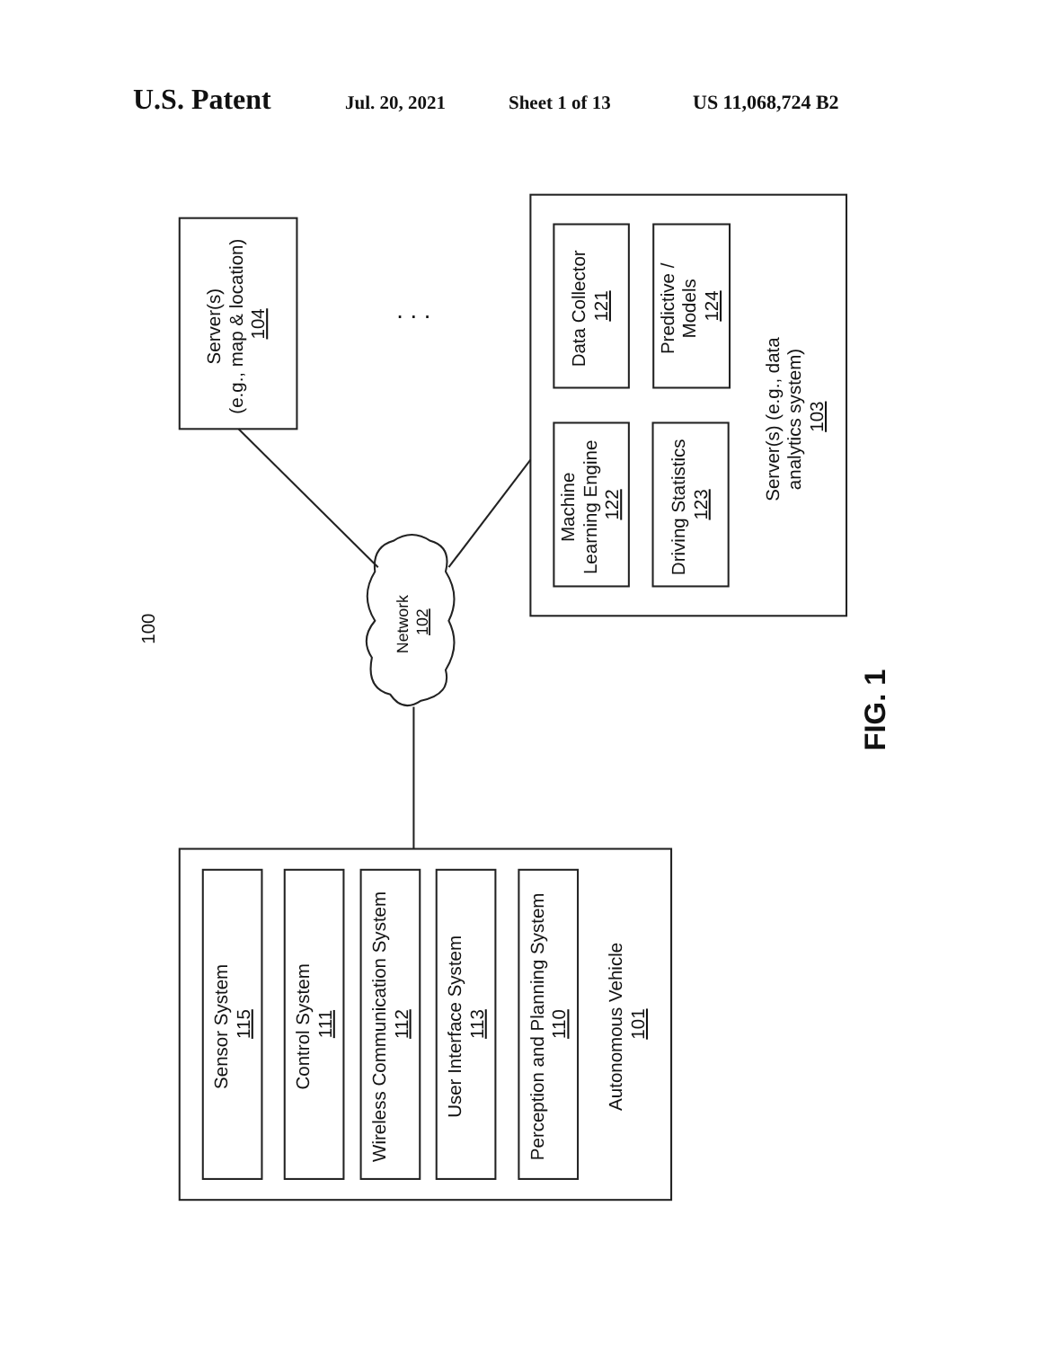U.S. Patent Jul. 20, 2021 Sheet 1 of 13 US 11,068,724 B2
100
Server(s) (e.g., map & location) 104
. . .
Data Collector 121
Predictive / Models 124
Machine Learning Engine 122
Driving Statistics 123
Server(s) (e.g., data analytics system) 103
Network 102
Sensor System 115
Control System 111
Wireless Communication System 112
User Interface System 113
Perception and Planning System 110
Autonomous Vehicle 101
FIG. 1